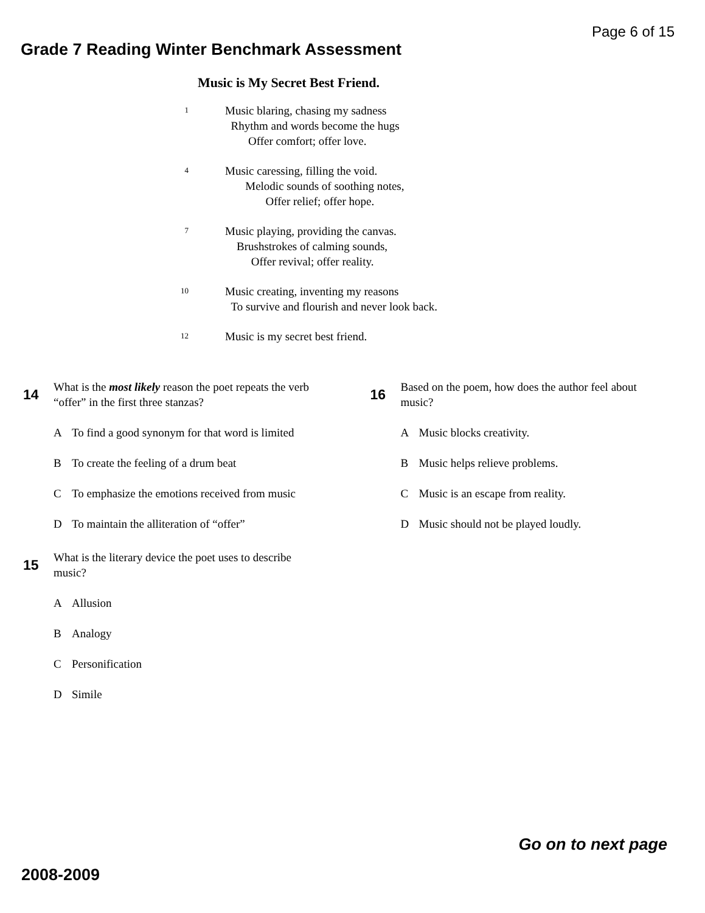Page 6 of 15
Grade 7 Reading Winter Benchmark Assessment
Music is My Secret Best Friend.
1
Music blaring, chasing my sadness
Rhythm and words become the hugs
Offer comfort; offer love.
4
Music caressing, filling the void.
Melodic sounds of soothing notes,
Offer relief; offer hope.
7
Music playing, providing the canvas.
Brushstrokes of calming sounds,
Offer revival; offer reality.
10
Music creating, inventing my reasons
To survive and flourish and never look back.
12
Music is my secret best friend.
14
What is the most likely reason the poet repeats the verb “offer” in the first three stanzas?
A To find a good synonym for that word is limited
B To create the feeling of a drum beat
C To emphasize the emotions received from music
D To maintain the alliteration of “offer”
15
What is the literary device the poet uses to describe music?
A Allusion
B Analogy
C Personification
D Simile
16
Based on the poem, how does the author feel about music?
A Music blocks creativity.
B Music helps relieve problems.
C Music is an escape from reality.
D Music should not be played loudly.
Go on to next page
2008-2009